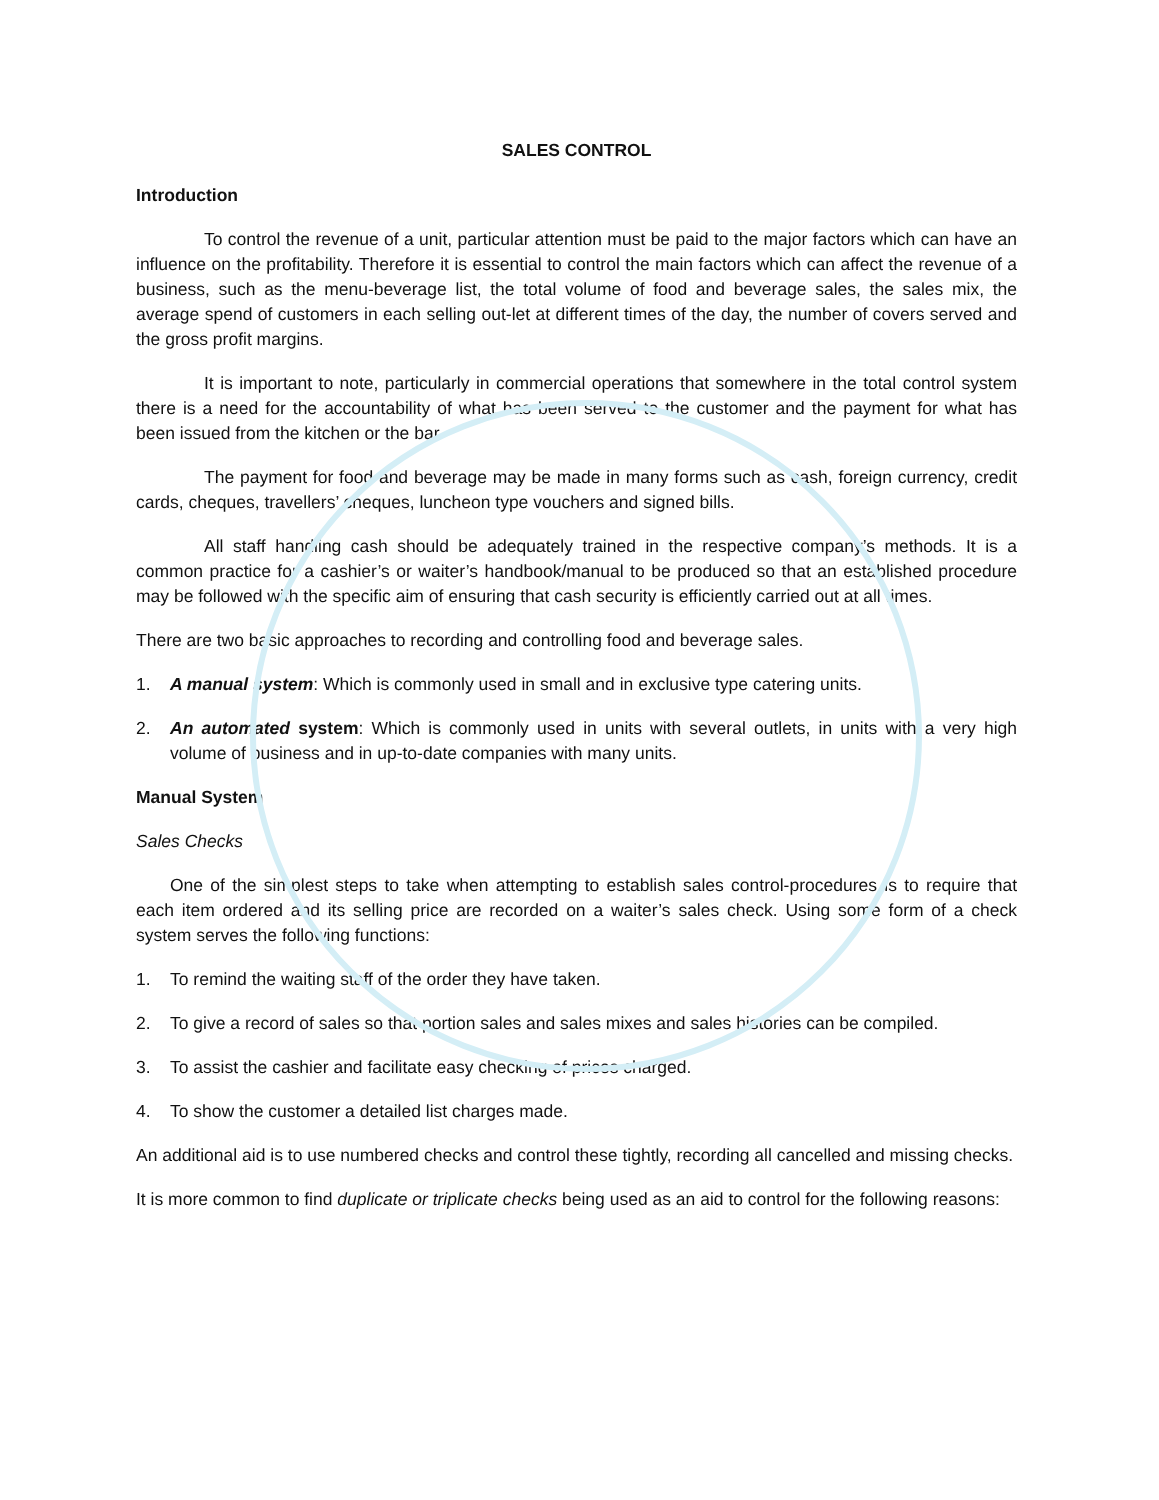SALES CONTROL
Introduction
To control the revenue of a unit, particular attention must be paid to the major factors which can have an influence on the profitability. Therefore it is essential to control the main factors which can affect the revenue of a business, such as the menu-beverage list, the total volume of food and beverage sales, the sales mix, the average spend of customers in each selling out-let at different times of the day, the number of covers served and the gross profit margins.
It is important to note, particularly in commercial operations that somewhere in the total control system there is a need for the accountability of what has been served to the customer and the payment for what has been issued from the kitchen or the bar.
The payment for food and beverage may be made in many forms such as cash, foreign currency, credit cards, cheques, travellers’ cheques, luncheon type vouchers and signed bills.
All staff handling cash should be adequately trained in the respective company’s methods. It is a common practice for a cashier’s or waiter’s handbook/manual to be produced so that an established procedure may be followed with the specific aim of ensuring that cash security is efficiently carried out at all times.
There are two basic approaches to recording and controlling food and beverage sales.
1. A manual system: Which is commonly used in small and in exclusive type catering units.
2. An automated system: Which is commonly used in units with several outlets, in units with a very high volume of business and in up-to-date companies with many units.
Manual System
Sales Checks
One of the simplest steps to take when attempting to establish sales control-procedures is to require that each item ordered and its selling price are recorded on a waiter’s sales check. Using some form of a check system serves the following functions:
1. To remind the waiting staff of the order they have taken.
2. To give a record of sales so that portion sales and sales mixes and sales histories can be compiled.
3. To assist the cashier and facilitate easy checking of prices charged.
4. To show the customer a detailed list charges made.
An additional aid is to use numbered checks and control these tightly, recording all cancelled and missing checks.
It is more common to find duplicate or triplicate checks being used as an aid to control for the following reasons: